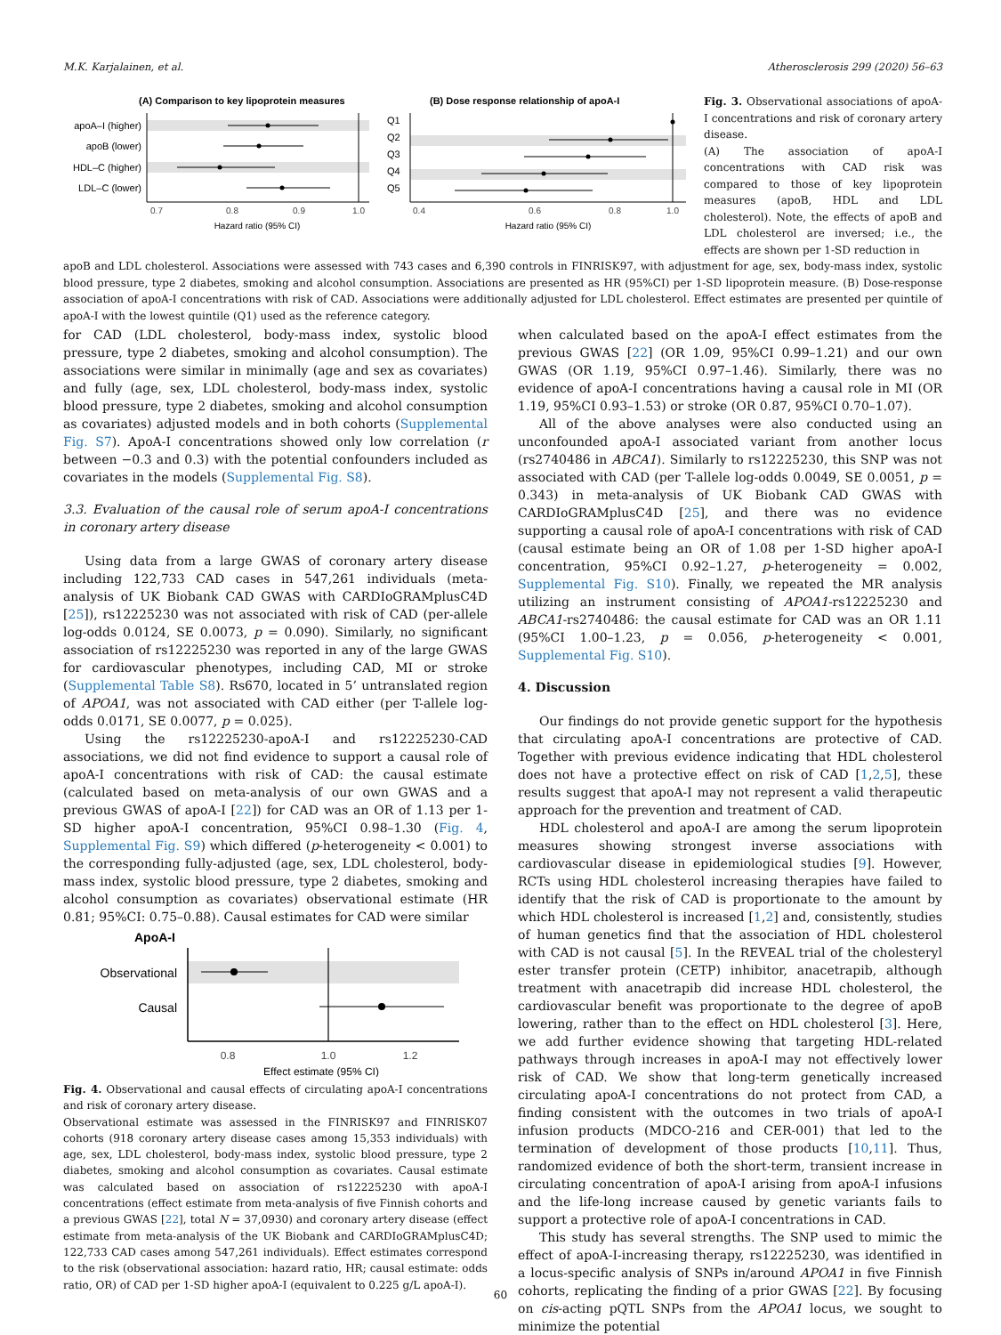M.K. Karjalainen, et al. Atherosclerosis 299 (2020) 56–63
(A) Comparison to key lipoprotein measures
apoA–I (higher)
apoB (lower)
HDL–C (higher)
LDL–C (lower)
0.7
0.8
0.9
1.0
Hazard ratio (95% CI)
(B) Dose response relationship of apoA-I
Q1
Q2
Q3
Q4
Q5
0.4
0.6
0.8
1.0
Hazard ratio (95% CI)
Fig. 3. Observational associations of apoA-I concentrations and risk of coronary artery disease.
(A) The association of apoA-I concentrations with CAD risk was compared to those of key lipoprotein measures (apoB, HDL and LDL cholesterol). Note, the effects of apoB and LDL cholesterol are inversed; i.e., the effects are shown per 1-SD reduction in
apoB and LDL cholesterol. Associations were assessed with 743 cases and 6,390 controls in FINRISK97, with adjustment for age, sex, body-mass index, systolic blood pressure, type 2 diabetes, smoking and alcohol consumption. Associations are presented as HR (95%CI) per 1-SD lipoprotein measure. (B) Dose-response association of apoA-I concentrations with risk of CAD. Associations were additionally adjusted for LDL cholesterol. Effect estimates are presented per quintile of apoA-I with the lowest quintile (Q1) used as the reference category.
for CAD (LDL cholesterol, body-mass index, systolic blood pressure, type 2 diabetes, smoking and alcohol consumption). The associations were similar in minimally (age and sex as covariates) and fully (age, sex, LDL cholesterol, body-mass index, systolic blood pressure, type 2 diabetes, smoking and alcohol consumption as covariates) adjusted models and in both cohorts (Supplemental Fig. S7). ApoA-I concentrations showed only low correlation (r between −0.3 and 0.3) with the potential confounders included as covariates in the models (Supplemental Fig. S8).
3.3. Evaluation of the causal role of serum apoA-I concentrations in coronary artery disease
Using data from a large GWAS of coronary artery disease including 122,733 CAD cases in 547,261 individuals (meta-analysis of UK Biobank CAD GWAS with CARDIoGRAMplusC4D [25]), rs12225230 was not associated with risk of CAD (per-allele log-odds 0.0124, SE 0.0073, p = 0.090). Similarly, no significant association of rs12225230 was reported in any of the large GWAS for cardiovascular phenotypes, including CAD, MI or stroke (Supplemental Table S8). Rs670, located in 5’ untranslated region of APOA1, was not associated with CAD either (per T-allele log-odds 0.0171, SE 0.0077, p = 0.025).
Using the rs12225230-apoA-I and rs12225230-CAD associations, we did not find evidence to support a causal role of apoA-I concentrations with risk of CAD: the causal estimate (calculated based on meta-analysis of our own GWAS and a previous GWAS of apoA-I [22]) for CAD was an OR of 1.13 per 1-SD higher apoA-I concentration, 95%CI 0.98–1.30 (Fig. 4, Supplemental Fig. S9) which differed (p-heterogeneity < 0.001) to the corresponding fully-adjusted (age, sex, LDL cholesterol, body-mass index, systolic blood pressure, type 2 diabetes, smoking and alcohol consumption as covariates) observational estimate (HR 0.81; 95%CI: 0.75–0.88). Causal estimates for CAD were similar
ApoA-I
Observational
Causal
0.8
1.0
1.2
Effect estimate (95% CI)
Fig. 4. Observational and causal effects of circulating apoA-I concentrations and risk of coronary artery disease.
Observational estimate was assessed in the FINRISK97 and FINRISK07 cohorts (918 coronary artery disease cases among 15,353 individuals) with age, sex, LDL cholesterol, body-mass index, systolic blood pressure, type 2 diabetes, smoking and alcohol consumption as covariates. Causal estimate was calculated based on association of rs12225230 with apoA-I concentrations (effect estimate from meta-analysis of five Finnish cohorts and a previous GWAS [22], total N = 37,0930) and coronary artery disease (effect estimate from meta-analysis of the UK Biobank and CARDIoGRAMplusC4D; 122,733 CAD cases among 547,261 individuals). Effect estimates correspond to the risk (observational association: hazard ratio, HR; causal estimate: odds ratio, OR) of CAD per 1-SD higher apoA-I (equivalent to 0.225 g/L apoA-I).
when calculated based on the apoA-I effect estimates from the previous GWAS [22] (OR 1.09, 95%CI 0.99–1.21) and our own GWAS (OR 1.19, 95%CI 0.97–1.46). Similarly, there was no evidence of apoA-I concentrations having a causal role in MI (OR 1.19, 95%CI 0.93–1.53) or stroke (OR 0.87, 95%CI 0.70–1.07).
All of the above analyses were also conducted using an unconfounded apoA-I associated variant from another locus (rs2740486 in ABCA1). Similarly to rs12225230, this SNP was not associated with CAD (per T-allele log-odds 0.0049, SE 0.0051, p = 0.343) in meta-analysis of UK Biobank CAD GWAS with CARDIoGRAMplusC4D [25], and there was no evidence supporting a causal role of apoA-I concentrations with risk of CAD (causal estimate being an OR of 1.08 per 1-SD higher apoA-I concentration, 95%CI 0.92–1.27, p-heterogeneity = 0.002, Supplemental Fig. S10). Finally, we repeated the MR analysis utilizing an instrument consisting of APOA1-rs12225230 and ABCA1-rs2740486: the causal estimate for CAD was an OR 1.11 (95%CI 1.00–1.23, p = 0.056, p-heterogeneity < 0.001, Supplemental Fig. S10).
4. Discussion
Our findings do not provide genetic support for the hypothesis that circulating apoA-I concentrations are protective of CAD. Together with previous evidence indicating that HDL cholesterol does not have a protective effect on risk of CAD [1,2,5], these results suggest that apoA-I may not represent a valid therapeutic approach for the prevention and treatment of CAD.
HDL cholesterol and apoA-I are among the serum lipoprotein measures showing strongest inverse associations with cardiovascular disease in epidemiological studies [9]. However, RCTs using HDL cholesterol increasing therapies have failed to identify that the risk of CAD is proportionate to the amount by which HDL cholesterol is increased [1,2] and, consistently, studies of human genetics find that the association of HDL cholesterol with CAD is not causal [5]. In the REVEAL trial of the cholesteryl ester transfer protein (CETP) inhibitor, anacetrapib, although treatment with anacetrapib did increase HDL cholesterol, the cardiovascular benefit was proportionate to the degree of apoB lowering, rather than to the effect on HDL cholesterol [3]. Here, we add further evidence showing that targeting HDL-related pathways through increases in apoA-I may not effectively lower risk of CAD. We show that long-term genetically increased circulating apoA-I concentrations do not protect from CAD, a finding consistent with the outcomes in two trials of apoA-I infusion products (MDCO-216 and CER-001) that led to the termination of development of those products [10,11]. Thus, randomized evidence of both the short-term, transient increase in circulating concentration of apoA-I arising from apoA-I infusions and the life-long increase caused by genetic variants fails to support a protective role of apoA-I concentrations in CAD.
This study has several strengths. The SNP used to mimic the effect of apoA-I-increasing therapy, rs12225230, was identified in a locus-specific analysis of SNPs in/around APOA1 in five Finnish cohorts, replicating the finding of a prior GWAS [22]. By focusing on cis-acting pQTL SNPs from the APOA1 locus, we sought to minimize the potential
60